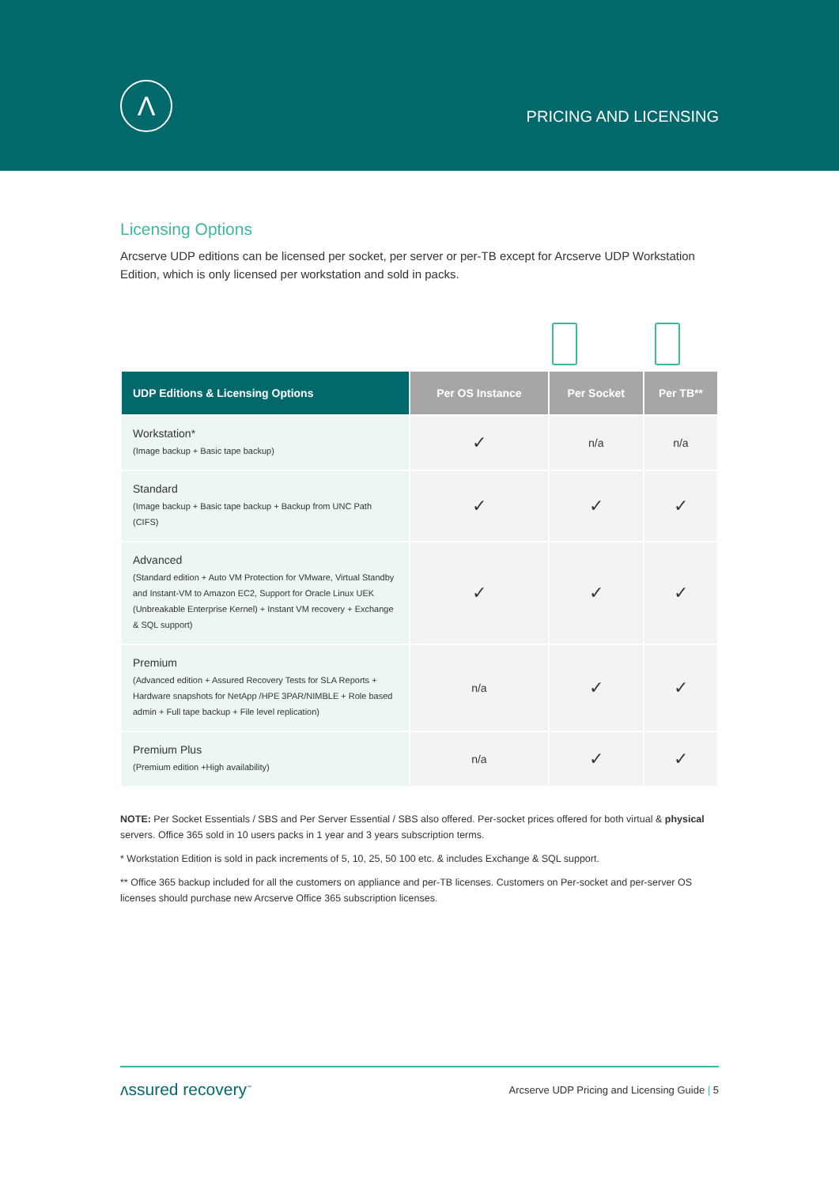Λ
PRICING AND LICENSING
Licensing Options
Arcserve UDP editions can be licensed per socket, per server or per-TB except for Arcserve UDP Workstation Edition, which is only licensed per workstation and sold in packs.
| UDP Editions & Licensing Options | Per OS Instance | Per Socket | Per TB** |
| --- | --- | --- | --- |
| Workstation* (Image backup + Basic tape backup) | ✓ | n/a | n/a |
| Standard (Image backup + Basic tape backup + Backup from UNC Path (CIFS) | ✓ | ✓ | ✓ |
| Advanced (Standard edition + Auto VM Protection for VMware, Virtual Standby and Instant-VM to Amazon EC2, Support for Oracle Linux UEK (Unbreakable Enterprise Kernel) + Instant VM recovery + Exchange & SQL support) | ✓ | ✓ | ✓ |
| Premium (Advanced edition + Assured Recovery Tests for SLA Reports + Hardware snapshots for NetApp /HPE 3PAR/NIMBLE + Role based admin + Full tape backup + File level replication) | n/a | ✓ | ✓ |
| Premium Plus (Premium edition +High availability) | n/a | ✓ | ✓ |
NOTE: Per Socket Essentials / SBS and Per Server Essential / SBS also offered. Per-socket prices offered for both virtual & physical servers. Office 365 sold in 10 users packs in 1 year and 3 years subscription terms.
* Workstation Edition is sold in pack increments of 5, 10, 25, 50 100 etc. & includes Exchange & SQL support.
** Office 365 backup included for all the customers on appliance and per-TB licenses. Customers on Per-socket and per-server OS licenses should purchase new Arcserve Office 365 subscription licenses.
ʌssured recovery<sup>™</sup> Arcserve UDP Pricing and Licensing Guide | 5